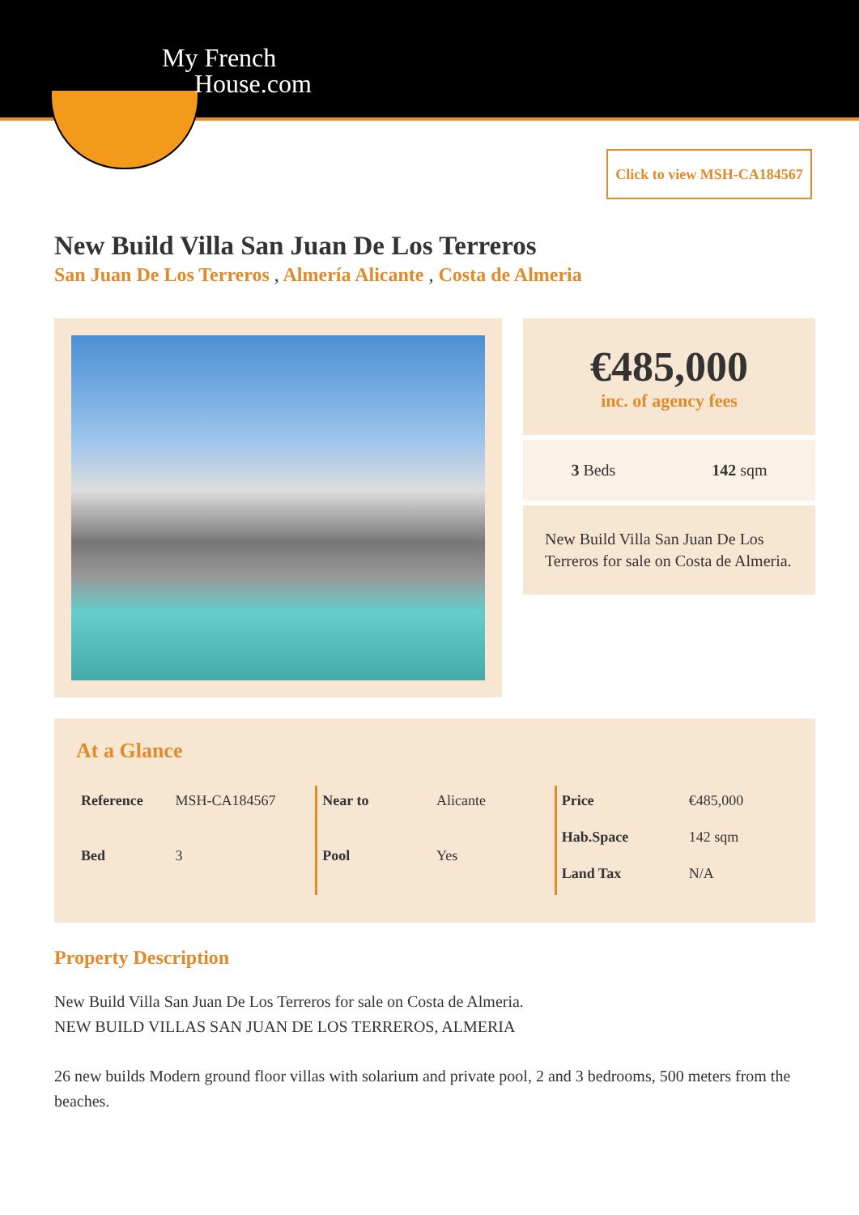My French
House.com
Click to view MSH-CA184567
New Build Villa San Juan De Los Terreros
San Juan De Los Terreros , Almería Alicante , Costa de Almeria
€485,000
inc. of agency fees
3 Beds 142 sqm
New Build Villa San Juan De Los Terreros for sale on Costa de Almeria.
At a Glance
| Reference | MSH-CA184567 |
| Bed | 3 |
| Near to | Alicante |
| Pool | Yes |
| Price | €485,000 |
| Hab.Space | 142 sqm |
| Land Tax | N/A |
Property Description
New Build Villa San Juan De Los Terreros for sale on Costa de Almeria.
NEW BUILD VILLAS SAN JUAN DE LOS TERREROS, ALMERIA
26 new builds Modern ground floor villas with solarium and private pool, 2 and 3 bedrooms, 500 meters from the beaches.